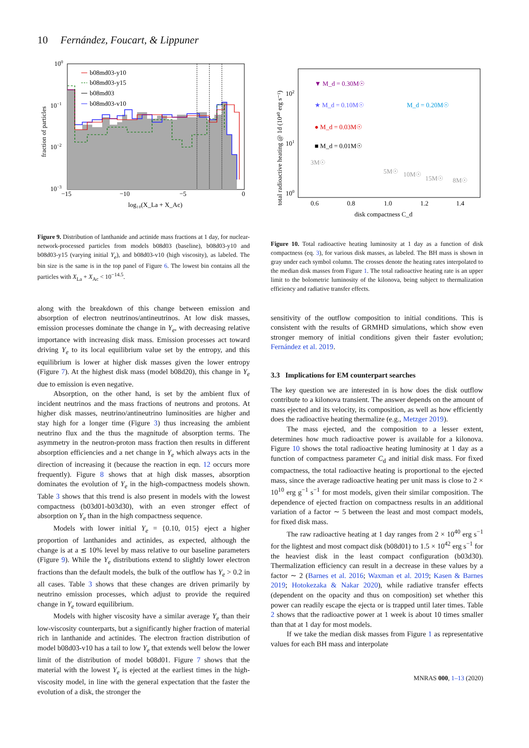10 Fernández, Foucart, & Lippuner
100
10−1
10−2
10−3
−15
−10
−5
0
log₁₀(X_La + X_Ac)
fraction of particles
b08md03-y10
b08md03-y15
b08md03
b08md03-v10
Figure 9. Distribution of lanthanide and actinide mass fractions at 1 day, for nuclear-network-processed particles from models b08d03 (baseline), b08d03-y10 and b08d03-y15 (varying initial Y<sub>e</sub>), and b08d03-v10 (high viscosity), as labeled. The bin size is the same is in the top panel of Figure 6. The lowest bin contains all the particles with X<sub>La</sub> + X<sub>Ac</sub> < 10<sup>−14.5</sup>.
along with the breakdown of this change between emission and absorption of electron neutrinos/antineutrinos. At low disk masses, emission processes dominate the change in Y<sub>e</sub>, with decreasing relative importance with increasing disk mass. Emission processes act toward driving Y<sub>e</sub> to its local equilibrium value set by the entropy, and this equilibrium is lower at higher disk masses given the lower entropy (Figure 7). At the highest disk mass (model b08d20), this change in Y<sub>e</sub> due to emission is even negative.
Absorption, on the other hand, is set by the ambient flux of incident neutrinos and the mass fractions of neutrons and protons. At higher disk masses, neutrino/antineutrino luminosities are higher and stay high for a longer time (Figure 3) thus increasing the ambient neutrino flux and the thus the magnitude of absorption terms. The asymmetry in the neutron-proton mass fraction then results in different absorption efficiencies and a net change in Y<sub>e</sub> which always acts in the direction of increasing it (because the reaction in eqn. 12 occurs more frequently). Figure 8 shows that at high disk masses, absorption dominates the evolution of Y<sub>e</sub> in the high-compactness models shown. Table 3 shows that this trend is also present in models with the lowest compactness (b03d01-b03d30), with an even stronger effect of absorption on Y<sub>e</sub> than in the high compactness sequence.
Models with lower initial Y<sub>e</sub> = {0.10, 015} eject a higher proportion of lanthanides and actinides, as expected, although the change is at a ≲ 10% level by mass relative to our baseline parameters (Figure 9). While the Y<sub>e</sub> distributions extend to slightly lower electron fractions than the default models, the bulk of the outflow has Y<sub>e</sub> > 0.2 in all cases. Table 3 shows that these changes are driven primarily by neutrino emission processes, which adjust to provide the required change in Y<sub>e</sub> toward equilibrium.
Models with higher viscosity have a similar average Y<sub>e</sub> than their low-viscosity counterparts, but a significantly higher fraction of material rich in lanthanide and actinides. The electron fraction distribution of model b08d03-v10 has a tail to low Y<sub>e</sub> that extends well below the lower limit of the distribution of model b08d01. Figure 7 shows that the material with the lowest Y<sub>e</sub> is ejected at the earliest times in the high-viscosity model, in line with the general expectation that the faster the evolution of a disk, the stronger the
102
101
100
0.6
0.8
1.0
1.2
1.4
disk compactness C_d
total radioactive heating @ 1d (10⁴⁰ erg s⁻¹)
▼ M_d = 0.30M☉
★ M_d = 0.10M☉
M_d = 0.20M☉
● M_d = 0.03M☉
■ M_d = 0.01M☉
3M☉
5M☉
10M☉
15M☉
8M☉
Figure 10. Total radioactive heating luminosity at 1 day as a function of disk compactness (eq. 3), for various disk masses, as labeled. The BH mass is shown in gray under each symbol column. The crosses denote the heating rates interpolated to the median disk masses from Figure 1. The total radioactive heating rate is an upper limit to the bolometric luminosity of the kilonova, being subject to thermalization efficiency and radiative transfer effects.
sensitivity of the outflow composition to initial conditions. This is consistent with the results of GRMHD simulations, which show even stronger memory of initial conditions given their faster evolution; Fernández et al. 2019.
3.3 Implications for EM counterpart searches
The key question we are interested in is how does the disk outflow contribute to a kilonova transient. The answer depends on the amount of mass ejected and its velocity, its composition, as well as how efficiently does the radioactive heating thermalize (e.g., Metzger 2019).
The mass ejected, and the composition to a lesser extent, determines how much radioactive power is available for a kilonova. Figure 10 shows the total radioactive heating luminosity at 1 day as a function of compactness parameter C<sub>d</sub> and initial disk mass. For fixed compactness, the total radioactive heating is proportional to the ejected mass, since the average radioactive heating per unit mass is close to 2 × 10<sup>10</sup> erg g<sup>−1</sup> s<sup>−1</sup> for most models, given their similar composition. The dependence of ejected fraction on compactness results in an additional variation of a factor ∼ 5 between the least and most compact models, for fixed disk mass.
The raw radioactive heating at 1 day ranges from 2 × 10<sup>40</sup> erg s<sup>−1</sup> for the lightest and most compact disk (b08d01) to 1.5 × 10<sup>42</sup> erg s<sup>−1</sup> for the heaviest disk in the least compact configuration (b03d30). Thermalization efficiency can result in a decrease in these values by a factor ∼ 2 (Barnes et al. 2016; Waxman et al. 2019; Kasen & Barnes 2019; Hotokezaka & Nakar 2020), while radiative transfer effects (dependent on the opacity and thus on composition) set whether this power can readily escape the ejecta or is trapped until later times. Table 2 shows that the radioactive power at 1 week is about 10 times smaller than that at 1 day for most models.
If we take the median disk masses from Figure 1 as representative values for each BH mass and interpolate
MNRAS 000, 1–13 (2020)